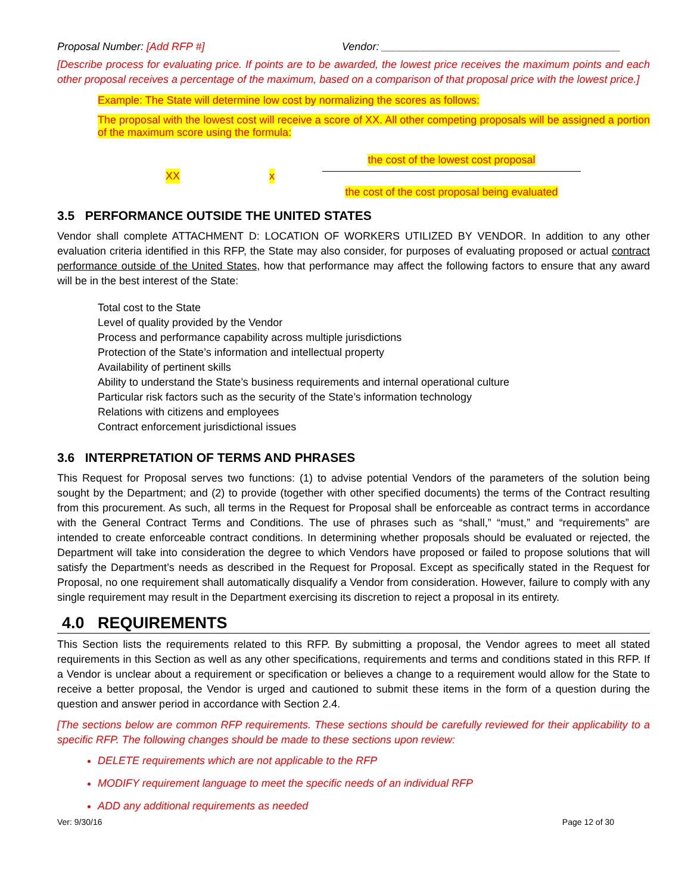Proposal Number: [Add RFP #] Vendor: ________________________________________
[Describe process for evaluating price. If points are to be awarded, the lowest price receives the maximum points and each other proposal receives a percentage of the maximum, based on a comparison of that proposal price with the lowest price.]
Example: The State will determine low cost by normalizing the scores as follows:
The proposal with the lowest cost will receive a score of XX. All other competing proposals will be assigned a portion of the maximum score using the formula:
XX x
the cost of the lowest cost proposal
the cost of the cost proposal being evaluated
3.5 PERFORMANCE OUTSIDE THE UNITED STATES
Vendor shall complete ATTACHMENT D: LOCATION OF WORKERS UTILIZED BY VENDOR. In addition to any other evaluation criteria identified in this RFP, the State may also consider, for purposes of evaluating proposed or actual contract performance outside of the United States, how that performance may affect the following factors to ensure that any award will be in the best interest of the State:
Total cost to the State
Level of quality provided by the Vendor
Process and performance capability across multiple jurisdictions
Protection of the State’s information and intellectual property
Availability of pertinent skills
Ability to understand the State’s business requirements and internal operational culture
Particular risk factors such as the security of the State’s information technology
Relations with citizens and employees
Contract enforcement jurisdictional issues
3.6 INTERPRETATION OF TERMS AND PHRASES
This Request for Proposal serves two functions: (1) to advise potential Vendors of the parameters of the solution being sought by the Department; and (2) to provide (together with other specified documents) the terms of the Contract resulting from this procurement. As such, all terms in the Request for Proposal shall be enforceable as contract terms in accordance with the General Contract Terms and Conditions. The use of phrases such as “shall,” “must,” and “requirements” are intended to create enforceable contract conditions. In determining whether proposals should be evaluated or rejected, the Department will take into consideration the degree to which Vendors have proposed or failed to propose solutions that will satisfy the Department’s needs as described in the Request for Proposal. Except as specifically stated in the Request for Proposal, no one requirement shall automatically disqualify a Vendor from consideration. However, failure to comply with any single requirement may result in the Department exercising its discretion to reject a proposal in its entirety.
4.0 REQUIREMENTS
This Section lists the requirements related to this RFP. By submitting a proposal, the Vendor agrees to meet all stated requirements in this Section as well as any other specifications, requirements and terms and conditions stated in this RFP. If a Vendor is unclear about a requirement or specification or believes a change to a requirement would allow for the State to receive a better proposal, the Vendor is urged and cautioned to submit these items in the form of a question during the question and answer period in accordance with Section 2.4.
[The sections below are common RFP requirements. These sections should be carefully reviewed for their applicability to a specific RFP. The following changes should be made to these sections upon review:
DELETE requirements which are not applicable to the RFP
MODIFY requirement language to meet the specific needs of an individual RFP
ADD any additional requirements as needed
Ver: 9/30/16 Page 12 of 30